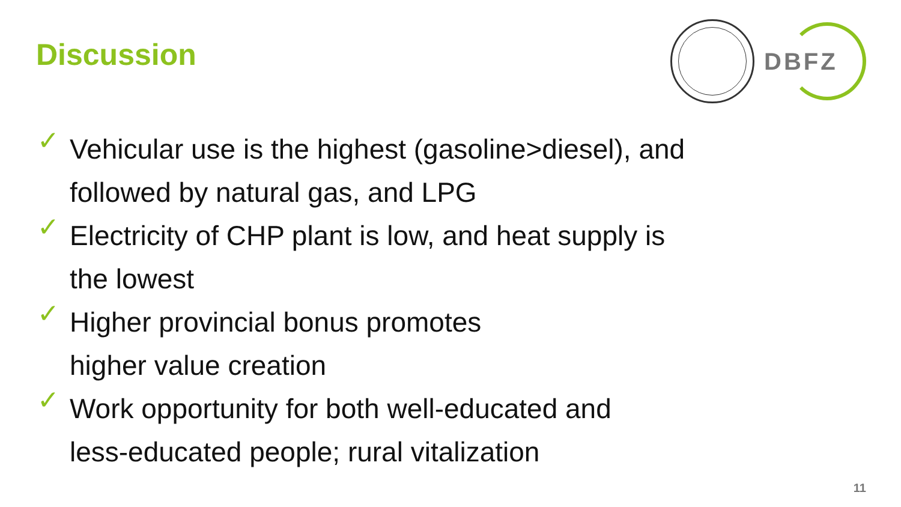Discussion
DBFZ
✓ Vehicular use is the highest (gasoline>diesel), and
followed by natural gas, and LPG
✓ Electricity of CHP plant is low, and heat supply is
the lowest
✓ Higher provincial bonus promotes
higher value creation
✓ Work opportunity for both well-educated and
less-educated people; rural vitalization
11